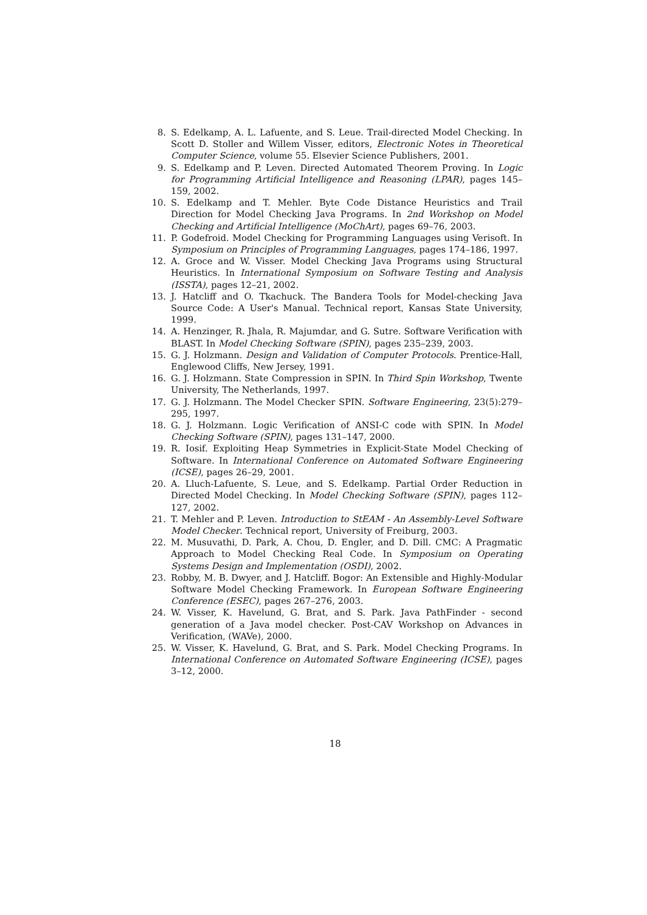8. S. Edelkamp, A. L. Lafuente, and S. Leue. Trail-directed Model Checking. In Scott D. Stoller and Willem Visser, editors, Electronic Notes in Theoretical Computer Science, volume 55. Elsevier Science Publishers, 2001.
9. S. Edelkamp and P. Leven. Directed Automated Theorem Proving. In Logic for Programming Artificial Intelligence and Reasoning (LPAR), pages 145–159, 2002.
10. S. Edelkamp and T. Mehler. Byte Code Distance Heuristics and Trail Direction for Model Checking Java Programs. In 2nd Workshop on Model Checking and Artificial Intelligence (MoChArt), pages 69–76, 2003.
11. P. Godefroid. Model Checking for Programming Languages using Verisoft. In Symposium on Principles of Programming Languages, pages 174–186, 1997.
12. A. Groce and W. Visser. Model Checking Java Programs using Structural Heuristics. In International Symposium on Software Testing and Analysis (ISSTA), pages 12–21, 2002.
13. J. Hatcliff and O. Tkachuck. The Bandera Tools for Model-checking Java Source Code: A User's Manual. Technical report, Kansas State University, 1999.
14. A. Henzinger, R. Jhala, R. Majumdar, and G. Sutre. Software Verification with BLAST. In Model Checking Software (SPIN), pages 235–239, 2003.
15. G. J. Holzmann. Design and Validation of Computer Protocols. Prentice-Hall, Englewood Cliffs, New Jersey, 1991.
16. G. J. Holzmann. State Compression in SPIN. In Third Spin Workshop, Twente University, The Netherlands, 1997.
17. G. J. Holzmann. The Model Checker SPIN. Software Engineering, 23(5):279–295, 1997.
18. G. J. Holzmann. Logic Verification of ANSI-C code with SPIN. In Model Checking Software (SPIN), pages 131–147, 2000.
19. R. Iosif. Exploiting Heap Symmetries in Explicit-State Model Checking of Software. In International Conference on Automated Software Engineering (ICSE), pages 26–29, 2001.
20. A. Lluch-Lafuente, S. Leue, and S. Edelkamp. Partial Order Reduction in Directed Model Checking. In Model Checking Software (SPIN), pages 112–127, 2002.
21. T. Mehler and P. Leven. Introduction to StEAM - An Assembly-Level Software Model Checker. Technical report, University of Freiburg, 2003.
22. M. Musuvathi, D. Park, A. Chou, D. Engler, and D. Dill. CMC: A Pragmatic Approach to Model Checking Real Code. In Symposium on Operating Systems Design and Implementation (OSDI), 2002.
23. Robby, M. B. Dwyer, and J. Hatcliff. Bogor: An Extensible and Highly-Modular Software Model Checking Framework. In European Software Engineering Conference (ESEC), pages 267–276, 2003.
24. W. Visser, K. Havelund, G. Brat, and S. Park. Java PathFinder - second generation of a Java model checker. Post-CAV Workshop on Advances in Verification, (WAVe), 2000.
25. W. Visser, K. Havelund, G. Brat, and S. Park. Model Checking Programs. In International Conference on Automated Software Engineering (ICSE), pages 3–12, 2000.
18